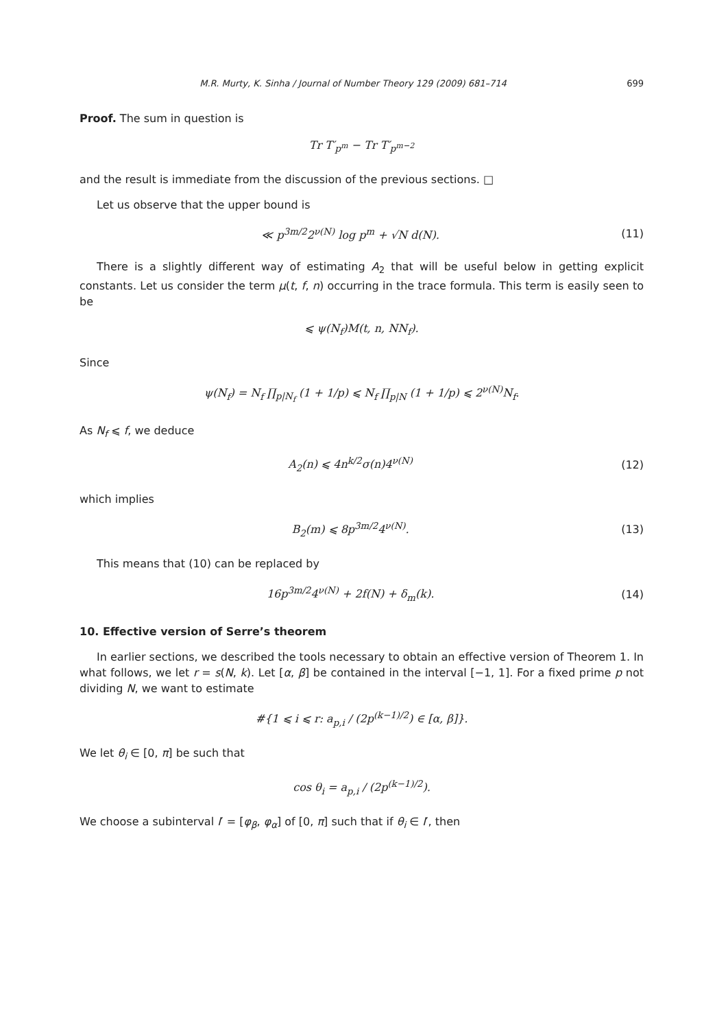M.R. Murty, K. Sinha / Journal of Number Theory 129 (2009) 681–714 699
Proof. The sum in question is
Tr T′<sub>p<sup>m</sup></sub> − Tr T′<sub>p<sup>m−2</sup></sub>
and the result is immediate from the discussion of the previous sections. □
Let us observe that the upper bound is
≪ p<sup>3m/2</sup>2<sup>ν(N)</sup> log p<sup>m</sup> + √N d(N). (11)
There is a slightly different way of estimating A<sub>2</sub> that will be useful below in getting explicit constants. Let us consider the term μ(t, f, n) occurring in the trace formula. This term is easily seen to be
⩽ ψ(N<sub>f</sub>)M(t, n, NN<sub>f</sub>).
Since
ψ(N<sub>f</sub>) = N<sub>f</sub> ∏<sub>p|N<sub>f</sub></sub> (1 + 1/p) ⩽ N<sub>f</sub> ∏<sub>p|N</sub> (1 + 1/p) ⩽ 2<sup>ν(N)</sup>N<sub>f</sub>.
As N<sub>f</sub> ⩽ f, we deduce
A<sub>2</sub>(n) ⩽ 4n<sup>k/2</sup>σ(n)4<sup>ν(N)</sup> (12)
which implies
B<sub>2</sub>(m) ⩽ 8p<sup>3m/2</sup>4<sup>ν(N)</sup>. (13)
This means that (10) can be replaced by
16p<sup>3m/2</sup>4<sup>ν(N)</sup> + 2f(N) + δ<sub>m</sub>(k). (14)
10. Effective version of Serre’s theorem
In earlier sections, we described the tools necessary to obtain an effective version of Theorem 1. In what follows, we let r = s(N, k). Let [α, β] be contained in the interval [−1, 1]. For a fixed prime p not dividing N, we want to estimate
#{1 ⩽ i ⩽ r: a<sub>p,i</sub> / (2p<sup>(k−1)/2</sup>) ∈ [α, β]}.
We let θ<sub>i</sub> ∈ [0, π] be such that
cos θ<sub>i</sub> = a<sub>p,i</sub> / (2p<sup>(k−1)/2</sup>).
We choose a subinterval I′ = [φ<sub>β</sub>, φ<sub>α</sub>] of [0, π] such that if θ<sub>i</sub> ∈ I′, then